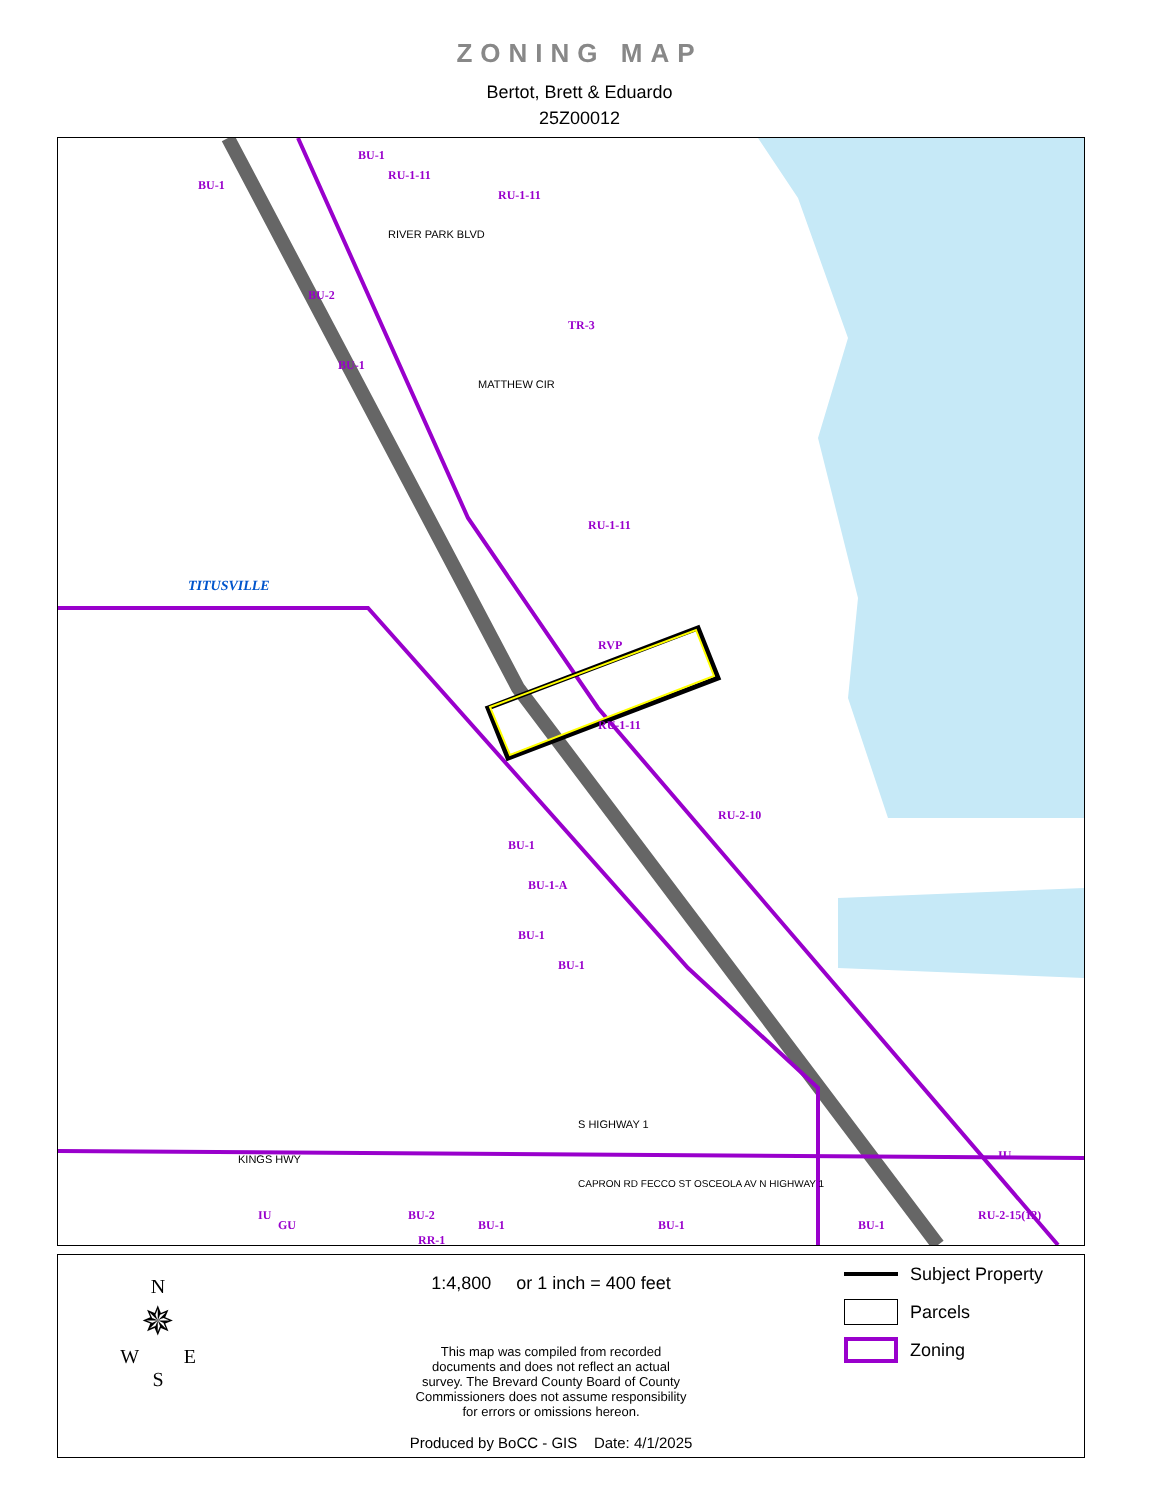ZONING MAP
Bertot, Brett & Eduardo
25Z00012
BU-1
BU-1
RU-1-11
RU-1-11
RIVER PARK BLVD
BU-2
BU-1
TR-3
MATTHEW CIR
TITUSVILLE
RU-1-11
RVP
RU-1-11
RU-2-10
BU-1
BU-1-A
BU-1
BU-1
IU
IU
S HIGHWAY 1
KINGS HWY
GU
BU-2
RR-1
BU-1 BU-1 BU-1
RU-2-15(12)
CAPRON RD FECCO ST OSCEOLA AV N HIGHWAY 1
N
✵
W E
S
1:4,800 or 1 inch = 400 feet
This map was compiled from recorded
documents and does not reflect an actual
survey. The Brevard County Board of County
Commissioners does not assume responsibility
for errors or omissions hereon.
Produced by BoCC - GIS Date: 4/1/2025
Subject Property
Parcels
Zoning